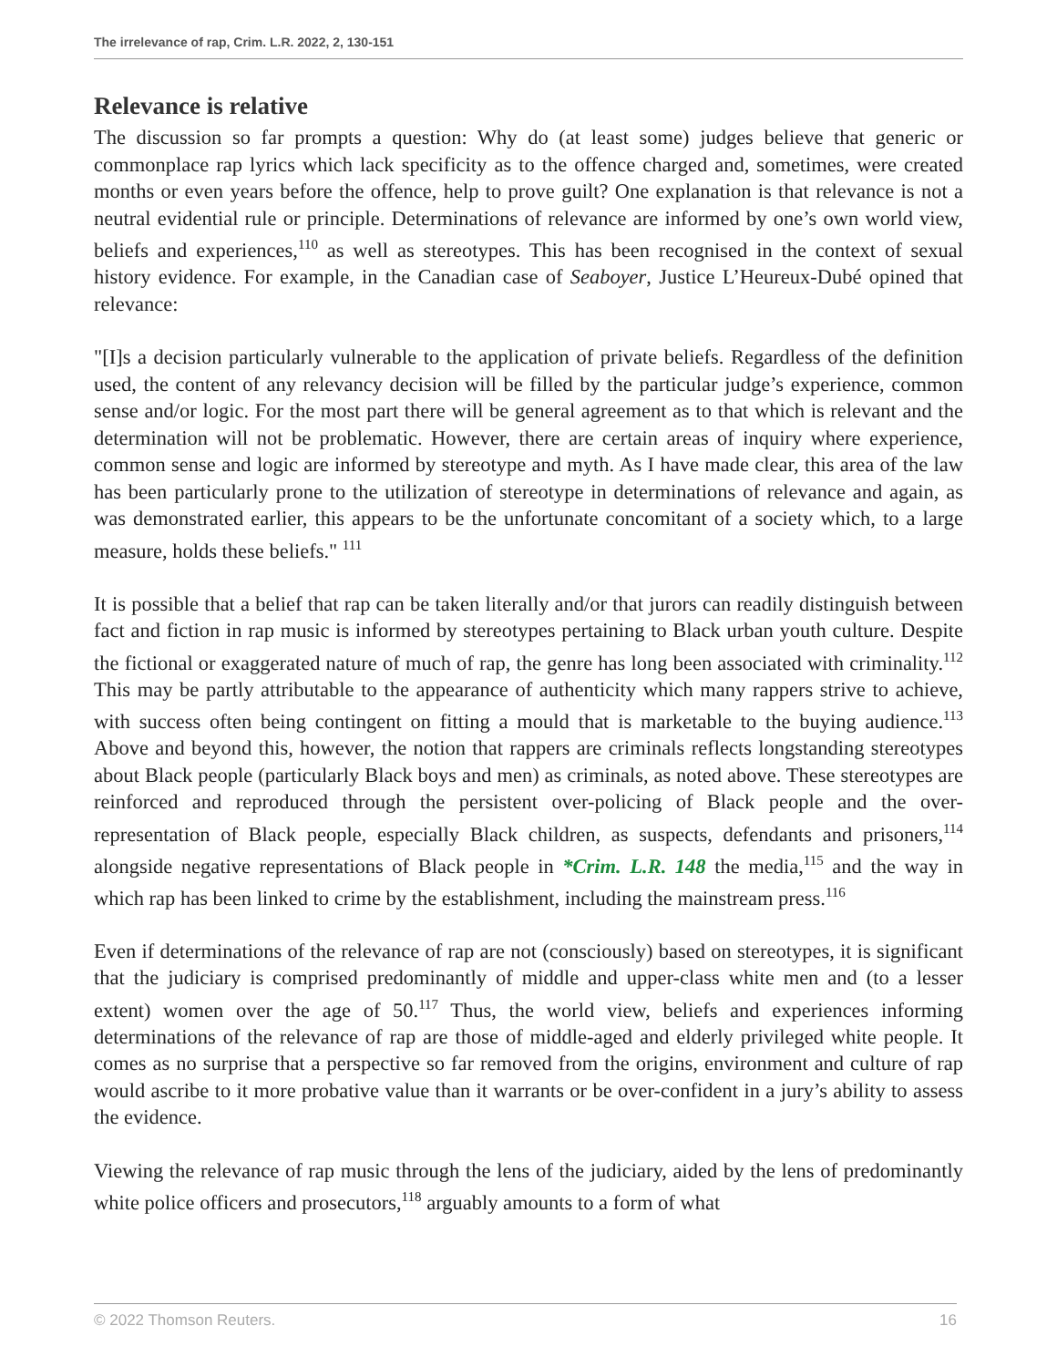The irrelevance of rap, Crim. L.R. 2022, 2, 130-151
Relevance is relative
The discussion so far prompts a question: Why do (at least some) judges believe that generic or commonplace rap lyrics which lack specificity as to the offence charged and, sometimes, were created months or even years before the offence, help to prove guilt? One explanation is that relevance is not a neutral evidential rule or principle. Determinations of relevance are informed by one’s own world view, beliefs and experiences,<sup>110</sup> as well as stereotypes. This has been recognised in the context of sexual history evidence. For example, in the Canadian case of Seaboyer, Justice L’Heureux-Dubé opined that relevance:
"[I]s a decision particularly vulnerable to the application of private beliefs. Regardless of the definition used, the content of any relevancy decision will be filled by the particular judge’s experience, common sense and/or logic. For the most part there will be general agreement as to that which is relevant and the determination will not be problematic. However, there are certain areas of inquiry where experience, common sense and logic are informed by stereotype and myth. As I have made clear, this area of the law has been particularly prone to the utilization of stereotype in determinations of relevance and again, as was demonstrated earlier, this appears to be the unfortunate concomitant of a society which, to a large measure, holds these beliefs." <sup>111</sup>
It is possible that a belief that rap can be taken literally and/or that jurors can readily distinguish between fact and fiction in rap music is informed by stereotypes pertaining to Black urban youth culture. Despite the fictional or exaggerated nature of much of rap, the genre has long been associated with criminality.<sup>112</sup> This may be partly attributable to the appearance of authenticity which many rappers strive to achieve, with success often being contingent on fitting a mould that is marketable to the buying audience.<sup>113</sup> Above and beyond this, however, the notion that rappers are criminals reflects longstanding stereotypes about Black people (particularly Black boys and men) as criminals, as noted above. These stereotypes are reinforced and reproduced through the persistent over-policing of Black people and the over-representation of Black people, especially Black children, as suspects, defendants and prisoners,<sup>114</sup> alongside negative representations of Black people in *Crim. L.R. 148 the media,<sup>115</sup> and the way in which rap has been linked to crime by the establishment, including the mainstream press.<sup>116</sup>
Even if determinations of the relevance of rap are not (consciously) based on stereotypes, it is significant that the judiciary is comprised predominantly of middle and upper-class white men and (to a lesser extent) women over the age of 50.<sup>117</sup> Thus, the world view, beliefs and experiences informing determinations of the relevance of rap are those of middle-aged and elderly privileged white people. It comes as no surprise that a perspective so far removed from the origins, environment and culture of rap would ascribe to it more probative value than it warrants or be over-confident in a jury’s ability to assess the evidence.
Viewing the relevance of rap music through the lens of the judiciary, aided by the lens of predominantly white police officers and prosecutors,<sup>118</sup> arguably amounts to a form of what
© 2022 Thomson Reuters. 16